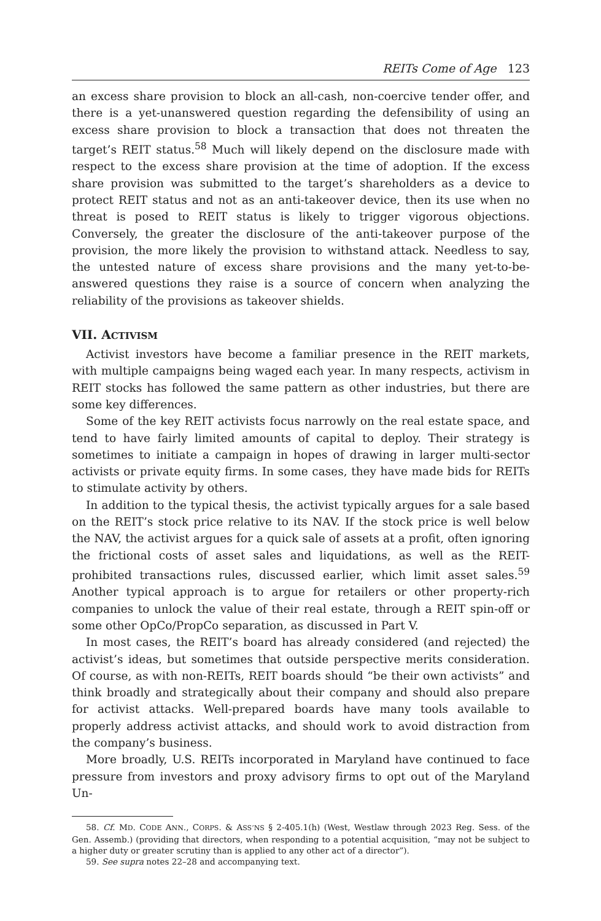REITs Come of Age 123
an excess share provision to block an all-cash, non-coercive tender offer, and there is a yet-unanswered question regarding the defensibility of using an excess share provision to block a transaction that does not threaten the target’s REIT status.<sup>58</sup> Much will likely depend on the disclosure made with respect to the excess share provision at the time of adoption. If the excess share provision was submitted to the target’s shareholders as a device to protect REIT status and not as an anti-takeover device, then its use when no threat is posed to REIT status is likely to trigger vigorous objections. Conversely, the greater the disclosure of the anti-takeover purpose of the provision, the more likely the provision to withstand attack. Needless to say, the untested nature of excess share provisions and the many yet-to-be-answered questions they raise is a source of concern when analyzing the reliability of the provisions as takeover shields.
VII. ACTIVISM
Activist investors have become a familiar presence in the REIT markets, with multiple campaigns being waged each year. In many respects, activism in REIT stocks has followed the same pattern as other industries, but there are some key differences.
Some of the key REIT activists focus narrowly on the real estate space, and tend to have fairly limited amounts of capital to deploy. Their strategy is sometimes to initiate a campaign in hopes of drawing in larger multi-sector activists or private equity firms. In some cases, they have made bids for REITs to stimulate activity by others.
In addition to the typical thesis, the activist typically argues for a sale based on the REIT’s stock price relative to its NAV. If the stock price is well below the NAV, the activist argues for a quick sale of assets at a profit, often ignoring the frictional costs of asset sales and liquidations, as well as the REIT-prohibited transactions rules, discussed earlier, which limit asset sales.<sup>59</sup> Another typical approach is to argue for retailers or other property-rich companies to unlock the value of their real estate, through a REIT spin-off or some other OpCo/PropCo separation, as discussed in Part V.
In most cases, the REIT’s board has already considered (and rejected) the activist’s ideas, but sometimes that outside perspective merits consideration. Of course, as with non-REITs, REIT boards should “be their own activists” and think broadly and strategically about their company and should also prepare for activist attacks. Well-prepared boards have many tools available to properly address activist attacks, and should work to avoid distraction from the company’s business.
More broadly, U.S. REITs incorporated in Maryland have continued to face pressure from investors and proxy advisory firms to opt out of the Maryland Un-
58. Cf. MD. CODE ANN., CORPS. & ASS’NS § 2-405.1(h) (West, Westlaw through 2023 Reg. Sess. of the Gen. Assemb.) (providing that directors, when responding to a potential acquisition, “may not be subject to a higher duty or greater scrutiny than is applied to any other act of a director”).
59. See supra notes 22–28 and accompanying text.